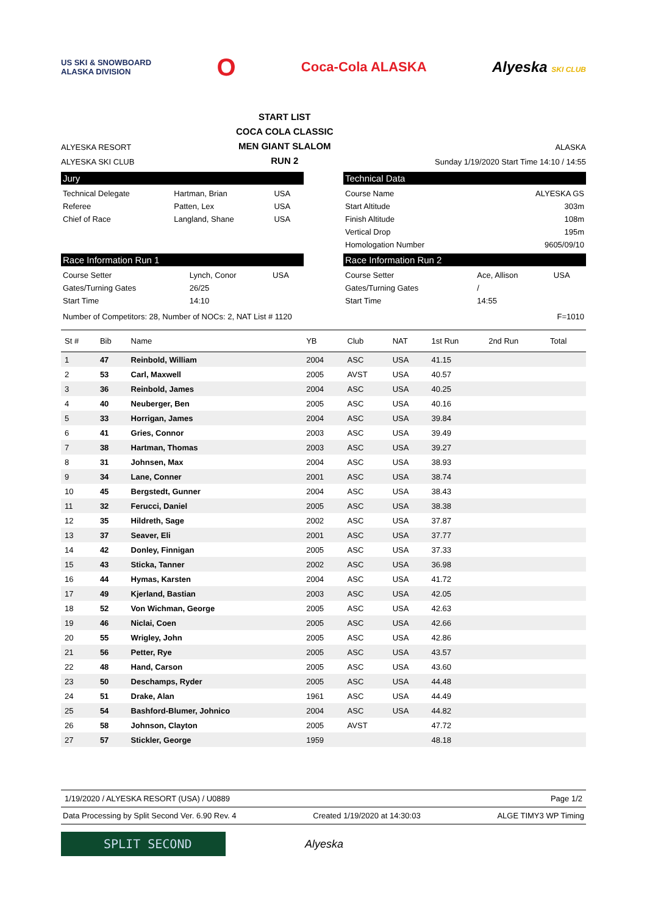US SKI & SNOWBOARD
ALASKA DIVISION
O
Coca-Cola ALASKA Alyeska SKI CLUB
ALYESKA RESORT
ALYESKA SKI CLUB
START LIST
COCA COLA CLASSIC
MEN GIANT SLALOM
RUN 2
ALASKA
Sunday 1/19/2020 Start Time 14:10 / 14:55
Jury
| Technical Delegate | Hartman, Brian | USA |
| Referee | Patten, Lex | USA |
| Chief of Race | Langland, Shane | USA |
Technical Data
| Course Name | ALYESKA GS |
| Start Altitude | 303m |
| Finish Altitude | 108m |
| Vertical Drop | 195m |
| Homologation Number | 9605/09/10 |
Race Information Run 1
| Course Setter | Lynch, Conor | USA |
| Gates/Turning Gates | 26/25 | |
| Start Time | 14:10 | |
Race Information Run 2
| Course Setter | Ace, Allison | USA |
| Gates/Turning Gates | / | |
| Start Time | 14:55 | |
Number of Competitors: 28, Number of NOCs: 2, NAT List # 1120 F=1010
| St # | Bib | Name | YB | Club | NAT | 1st Run | 2nd Run | Total |
| --- | --- | --- | --- | --- | --- | --- | --- | --- |
| 1 | 47 | Reinbold, William | 2004 | ASC | USA | 41.15 | | |
| 2 | 53 | Carl, Maxwell | 2005 | AVST | USA | 40.57 | | |
| 3 | 36 | Reinbold, James | 2004 | ASC | USA | 40.25 | | |
| 4 | 40 | Neuberger, Ben | 2005 | ASC | USA | 40.16 | | |
| 5 | 33 | Horrigan, James | 2004 | ASC | USA | 39.84 | | |
| 6 | 41 | Gries, Connor | 2003 | ASC | USA | 39.49 | | |
| 7 | 38 | Hartman, Thomas | 2003 | ASC | USA | 39.27 | | |
| 8 | 31 | Johnsen, Max | 2004 | ASC | USA | 38.93 | | |
| 9 | 34 | Lane, Conner | 2001 | ASC | USA | 38.74 | | |
| 10 | 45 | Bergstedt, Gunner | 2004 | ASC | USA | 38.43 | | |
| 11 | 32 | Ferucci, Daniel | 2005 | ASC | USA | 38.38 | | |
| 12 | 35 | Hildreth, Sage | 2002 | ASC | USA | 37.87 | | |
| 13 | 37 | Seaver, Eli | 2001 | ASC | USA | 37.77 | | |
| 14 | 42 | Donley, Finnigan | 2005 | ASC | USA | 37.33 | | |
| 15 | 43 | Sticka, Tanner | 2002 | ASC | USA | 36.98 | | |
| 16 | 44 | Hymas, Karsten | 2004 | ASC | USA | 41.72 | | |
| 17 | 49 | Kjerland, Bastian | 2003 | ASC | USA | 42.05 | | |
| 18 | 52 | Von Wichman, George | 2005 | ASC | USA | 42.63 | | |
| 19 | 46 | Niclai, Coen | 2005 | ASC | USA | 42.66 | | |
| 20 | 55 | Wrigley, John | 2005 | ASC | USA | 42.86 | | |
| 21 | 56 | Petter, Rye | 2005 | ASC | USA | 43.57 | | |
| 22 | 48 | Hand, Carson | 2005 | ASC | USA | 43.60 | | |
| 23 | 50 | Deschamps, Ryder | 2005 | ASC | USA | 44.48 | | |
| 24 | 51 | Drake, Alan | 1961 | ASC | USA | 44.49 | | |
| 25 | 54 | Bashford-Blumer, Johnico | 2004 | ASC | USA | 44.82 | | |
| 26 | 58 | Johnson, Clayton | 2005 | AVST | | 47.72 | | |
| 27 | 57 | Stickler, George | 1959 | | | 48.18 | | |
1/19/2020 / ALYESKA RESORT (USA) / U0889 Page 1/2
Data Processing by Split Second Ver. 6.90 Rev. 4 Created 1/19/2020 at 14:30:03 ALGE TIMY3 WP Timing
SPLIT SECOND
Alyeska